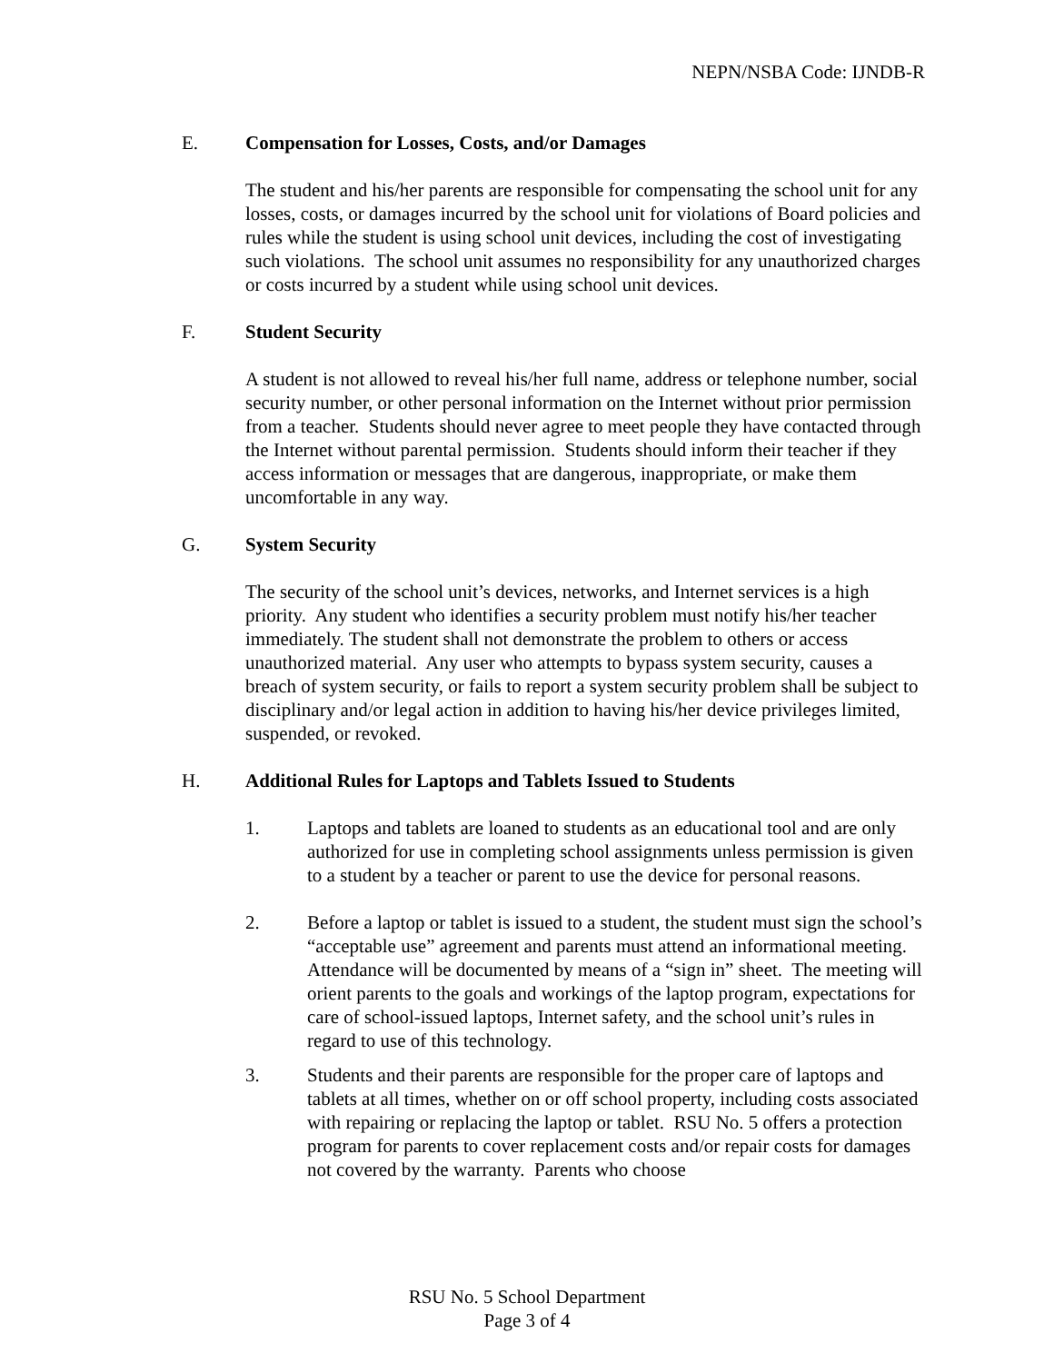NEPN/NSBA Code: IJNDB-R
E. Compensation for Losses, Costs, and/or Damages
The student and his/her parents are responsible for compensating the school unit for any losses, costs, or damages incurred by the school unit for violations of Board policies and rules while the student is using school unit devices, including the cost of investigating such violations. The school unit assumes no responsibility for any unauthorized charges or costs incurred by a student while using school unit devices.
F. Student Security
A student is not allowed to reveal his/her full name, address or telephone number, social security number, or other personal information on the Internet without prior permission from a teacher. Students should never agree to meet people they have contacted through the Internet without parental permission. Students should inform their teacher if they access information or messages that are dangerous, inappropriate, or make them uncomfortable in any way.
G. System Security
The security of the school unit’s devices, networks, and Internet services is a high priority. Any student who identifies a security problem must notify his/her teacher immediately. The student shall not demonstrate the problem to others or access unauthorized material. Any user who attempts to bypass system security, causes a breach of system security, or fails to report a system security problem shall be subject to disciplinary and/or legal action in addition to having his/her device privileges limited, suspended, or revoked.
H. Additional Rules for Laptops and Tablets Issued to Students
1. Laptops and tablets are loaned to students as an educational tool and are only authorized for use in completing school assignments unless permission is given to a student by a teacher or parent to use the device for personal reasons.
2. Before a laptop or tablet is issued to a student, the student must sign the school’s “acceptable use” agreement and parents must attend an informational meeting. Attendance will be documented by means of a “sign in” sheet. The meeting will orient parents to the goals and workings of the laptop program, expectations for care of school-issued laptops, Internet safety, and the school unit’s rules in regard to use of this technology.
3. Students and their parents are responsible for the proper care of laptops and tablets at all times, whether on or off school property, including costs associated with repairing or replacing the laptop or tablet. RSU No. 5 offers a protection program for parents to cover replacement costs and/or repair costs for damages not covered by the warranty. Parents who choose
RSU No. 5 School Department
Page 3 of 4